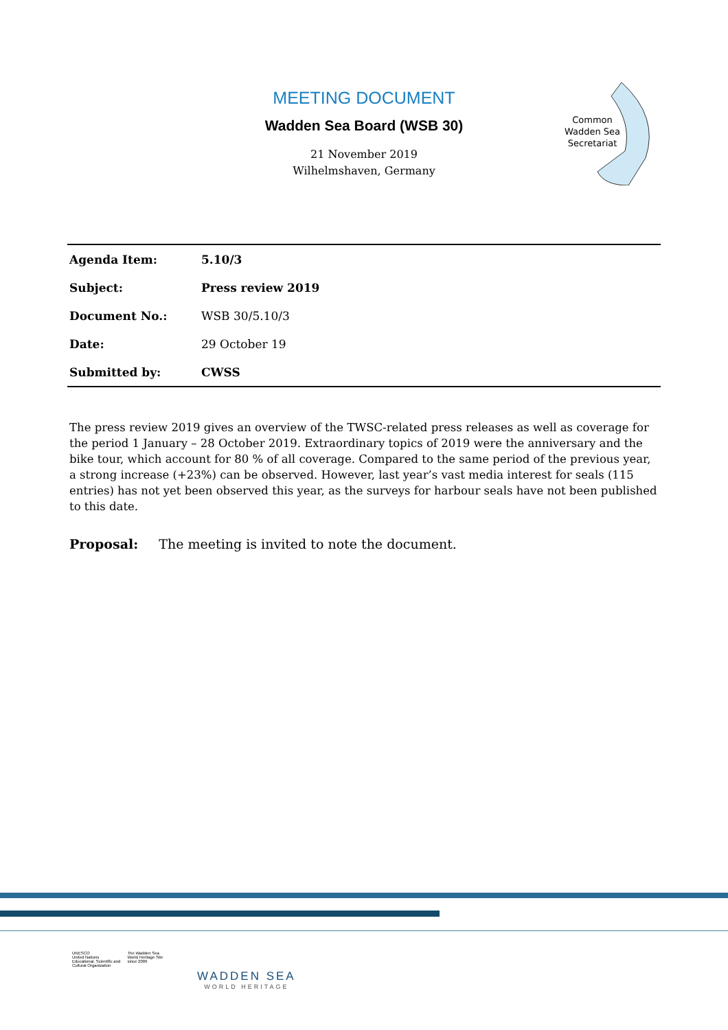MEETING DOCUMENT
Wadden Sea Board (WSB 30)
21 November 2019
Wilhelmshaven, Germany
Common
Wadden Sea
Secretariat
| Agenda Item: | 5.10/3 |
| Subject: | Press review 2019 |
| Document No.: | WSB 30/5.10/3 |
| Date: | 29 October 19 |
| Submitted by: | CWSS |
The press review 2019 gives an overview of the TWSC-related press releases as well as coverage for the period 1 January – 28 October 2019. Extraordinary topics of 2019 were the anniversary and the bike tour, which account for 80 % of all coverage. Compared to the same period of the previous year, a strong increase (+23%) can be observed. However, last year’s vast media interest for seals (115 entries) has not yet been observed this year, as the surveys for harbour seals have not been published to this date.
Proposal: The meeting is invited to note the document.
UNESCO
United Nations
Educational, Scientific and
Cultural Organization
The Wadden Sea
World Heritage Site
since 2009
WADDEN SEA
WORLD HERITAGE